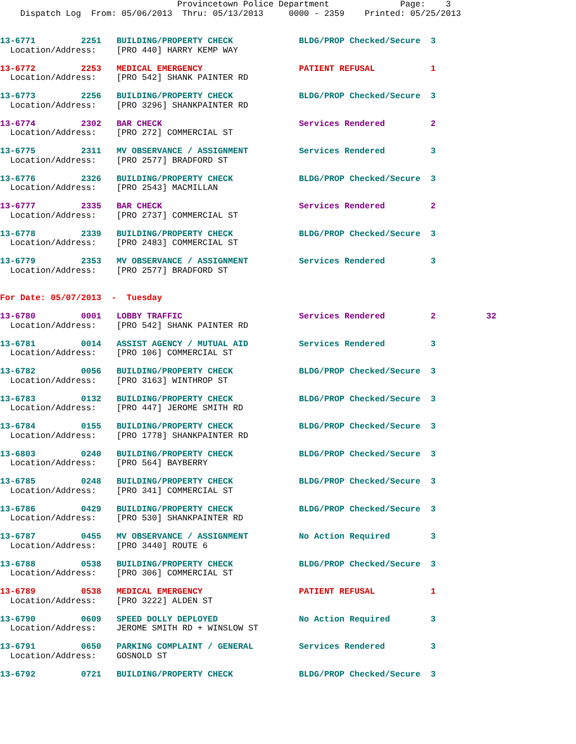Provincetown Police Department              Page:    3
    Dispatch Log  From: 05/06/2013  Thru: 05/13/2013     0000 - 2359    Printed: 05/25/2013


13-6771         2251   BUILDING/PROPERTY CHECK             BLDG/PROP Checked/Secure  3
  Location/Address:    [PRO 440] HARRY KEMP WAY

13-6772         2253   MEDICAL EMERGENCY                   PATIENT REFUSAL           1
  Location/Address:    [PRO 542] SHANK PAINTER RD

13-6773         2256   BUILDING/PROPERTY CHECK             BLDG/PROP Checked/Secure  3
  Location/Address:    [PRO 3296] SHANKPAINTER RD

13-6774         2302   BAR CHECK                           Services Rendered         2
  Location/Address:    [PRO 272] COMMERCIAL ST

13-6775         2311   MV OBSERVANCE / ASSIGNMENT          Services Rendered         3
  Location/Address:    [PRO 2577] BRADFORD ST

13-6776         2326   BUILDING/PROPERTY CHECK             BLDG/PROP Checked/Secure  3
  Location/Address:    [PRO 2543] MACMILLAN

13-6777         2335   BAR CHECK                           Services Rendered         2
  Location/Address:    [PRO 2737] COMMERCIAL ST

13-6778         2339   BUILDING/PROPERTY CHECK             BLDG/PROP Checked/Secure  3
  Location/Address:    [PRO 2483] COMMERCIAL ST

13-6779         2353   MV OBSERVANCE / ASSIGNMENT          Services Rendered         3
  Location/Address:    [PRO 2577] BRADFORD ST


For Date: 05/07/2013  -  Tuesday

13-6780         0001   LOBBY TRAFFIC                       Services Rendered         2          32
  Location/Address:    [PRO 542] SHANK PAINTER RD

13-6781         0014   ASSIST AGENCY / MUTUAL AID          Services Rendered         3
  Location/Address:    [PRO 106] COMMERCIAL ST

13-6782         0056   BUILDING/PROPERTY CHECK             BLDG/PROP Checked/Secure  3
  Location/Address:    [PRO 3163] WINTHROP ST

13-6783         0132   BUILDING/PROPERTY CHECK             BLDG/PROP Checked/Secure  3
  Location/Address:    [PRO 447] JEROME SMITH RD

13-6784         0155   BUILDING/PROPERTY CHECK             BLDG/PROP Checked/Secure  3
  Location/Address:    [PRO 1778] SHANKPAINTER RD

13-6803         0240   BUILDING/PROPERTY CHECK             BLDG/PROP Checked/Secure  3
  Location/Address:    [PRO 564] BAYBERRY

13-6785         0248   BUILDING/PROPERTY CHECK             BLDG/PROP Checked/Secure  3
  Location/Address:    [PRO 341] COMMERCIAL ST

13-6786         0429   BUILDING/PROPERTY CHECK             BLDG/PROP Checked/Secure  3
  Location/Address:    [PRO 530] SHANKPAINTER RD

13-6787         0455   MV OBSERVANCE / ASSIGNMENT          No Action Required        3
  Location/Address:    [PRO 3440] ROUTE 6

13-6788         0538   BUILDING/PROPERTY CHECK             BLDG/PROP Checked/Secure  3
  Location/Address:    [PRO 306] COMMERCIAL ST

13-6789         0538   MEDICAL EMERGENCY                   PATIENT REFUSAL           1
  Location/Address:    [PRO 3222] ALDEN ST

13-6790         0609   SPEED DOLLY DEPLOYED                No Action Required        3
  Location/Address:    JEROME SMITH RD + WINSLOW ST

13-6791         0650   PARKING COMPLAINT / GENERAL         Services Rendered         3
  Location/Address:    GOSNOLD ST

13-6792         0721   BUILDING/PROPERTY CHECK             BLDG/PROP Checked/Secure  3